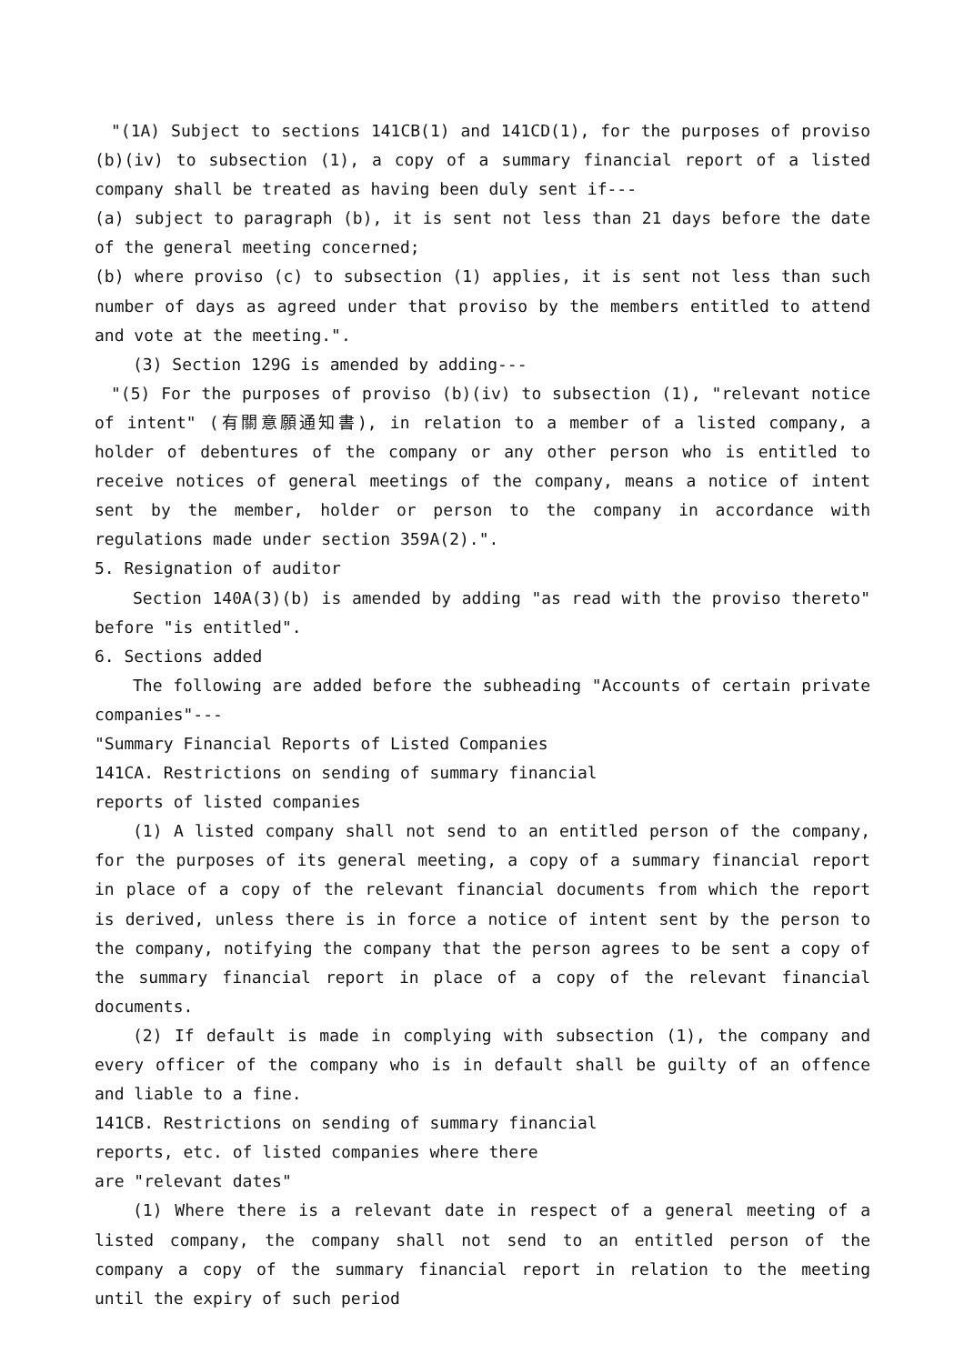"(1A) Subject to sections 141CB(1) and 141CD(1), for the purposes of proviso (b)(iv) to subsection (1), a copy of a summary financial report of a listed company shall be treated as having been duly sent if---
(a) subject to paragraph (b), it is sent not less than 21 days before the date of the general meeting concerned;
(b) where proviso (c) to subsection (1) applies, it is sent not less than such number of days as agreed under that proviso by the members entitled to attend and vote at the meeting.".
(3) Section 129G is amended by adding---
"(5) For the purposes of proviso (b)(iv) to subsection (1), "relevant notice of intent" (有關意願通知書), in relation to a member of a listed company, a holder of debentures of the company or any other person who is entitled to receive notices of general meetings of the company, means a notice of intent sent by the member, holder or person to the company in accordance with regulations made under section 359A(2).".
5. Resignation of auditor
Section 140A(3)(b) is amended by adding "as read with the proviso thereto" before "is entitled".
6. Sections added
The following are added before the subheading "Accounts of certain private companies"---
"Summary Financial Reports of Listed Companies
141CA. Restrictions on sending of summary financial
reports of listed companies
(1) A listed company shall not send to an entitled person of the company, for the purposes of its general meeting, a copy of a summary financial report in place of a copy of the relevant financial documents from which the report is derived, unless there is in force a notice of intent sent by the person to the company, notifying the company that the person agrees to be sent a copy of the summary financial report in place of a copy of the relevant financial documents.
(2) If default is made in complying with subsection (1), the company and every officer of the company who is in default shall be guilty of an offence and liable to a fine.
141CB. Restrictions on sending of summary financial
reports, etc. of listed companies where there
are "relevant dates"
(1) Where there is a relevant date in respect of a general meeting of a listed company, the company shall not send to an entitled person of the company a copy of the summary financial report in relation to the meeting until the expiry of such period